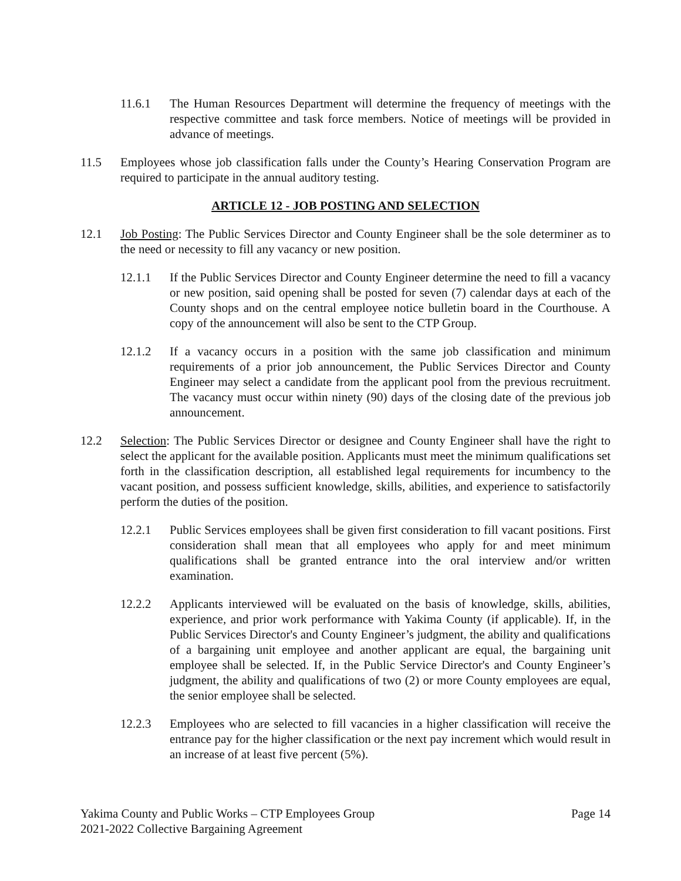11.6.1 The Human Resources Department will determine the frequency of meetings with the respective committee and task force members. Notice of meetings will be provided in advance of meetings.
11.5 Employees whose job classification falls under the County’s Hearing Conservation Program are required to participate in the annual auditory testing.
ARTICLE 12 - JOB POSTING AND SELECTION
12.1 Job Posting: The Public Services Director and County Engineer shall be the sole determiner as to the need or necessity to fill any vacancy or new position.
12.1.1 If the Public Services Director and County Engineer determine the need to fill a vacancy or new position, said opening shall be posted for seven (7) calendar days at each of the County shops and on the central employee notice bulletin board in the Courthouse. A copy of the announcement will also be sent to the CTP Group.
12.1.2 If a vacancy occurs in a position with the same job classification and minimum requirements of a prior job announcement, the Public Services Director and County Engineer may select a candidate from the applicant pool from the previous recruitment. The vacancy must occur within ninety (90) days of the closing date of the previous job announcement.
12.2 Selection: The Public Services Director or designee and County Engineer shall have the right to select the applicant for the available position. Applicants must meet the minimum qualifications set forth in the classification description, all established legal requirements for incumbency to the vacant position, and possess sufficient knowledge, skills, abilities, and experience to satisfactorily perform the duties of the position.
12.2.1 Public Services employees shall be given first consideration to fill vacant positions. First consideration shall mean that all employees who apply for and meet minimum qualifications shall be granted entrance into the oral interview and/or written examination.
12.2.2 Applicants interviewed will be evaluated on the basis of knowledge, skills, abilities, experience, and prior work performance with Yakima County (if applicable). If, in the Public Services Director's and County Engineer’s judgment, the ability and qualifications of a bargaining unit employee and another applicant are equal, the bargaining unit employee shall be selected. If, in the Public Service Director's and County Engineer’s judgment, the ability and qualifications of two (2) or more County employees are equal, the senior employee shall be selected.
12.2.3 Employees who are selected to fill vacancies in a higher classification will receive the entrance pay for the higher classification or the next pay increment which would result in an increase of at least five percent (5%).
Yakima County and Public Works – CTP Employees Group
2021-2022 Collective Bargaining Agreement
Page 14